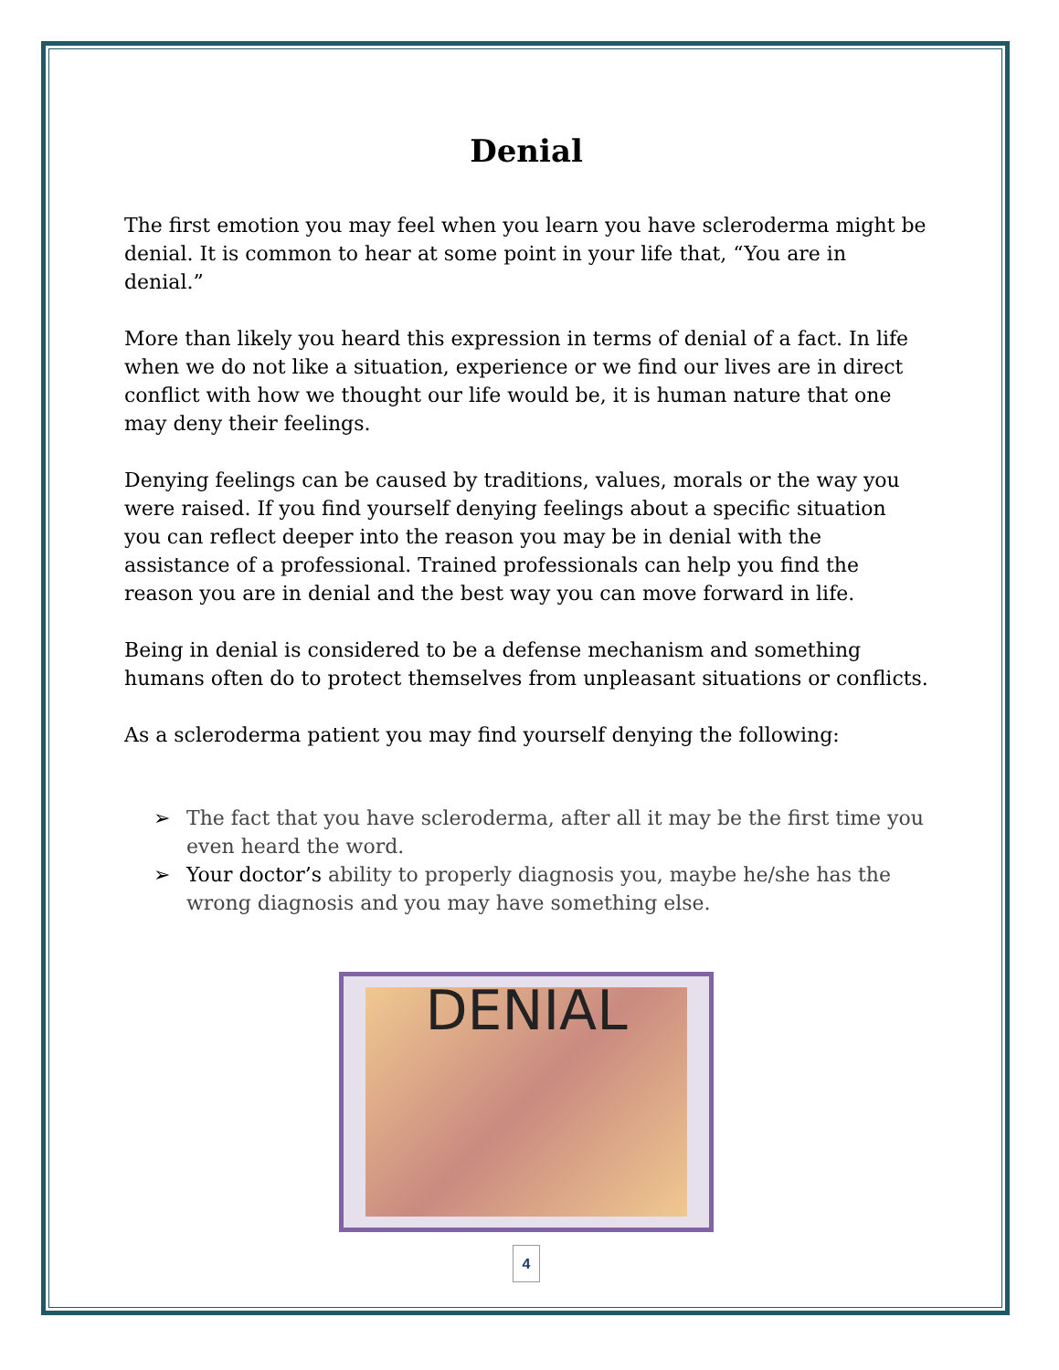Denial
The first emotion you may feel when you learn you have scleroderma might be denial. It is common to hear at some point in your life that, “You are in denial.”
More than likely you heard this expression in terms of denial of a fact. In life when we do not like a situation, experience or we find our lives are in direct conflict with how we thought our life would be, it is human nature that one may deny their feelings.
Denying feelings can be caused by traditions, values, morals or the way you were raised. If you find yourself denying feelings about a specific situation you can reflect deeper into the reason you may be in denial with the assistance of a professional. Trained professionals can help you find the reason you are in denial and the best way you can move forward in life.
Being in denial is considered to be a defense mechanism and something humans often do to protect themselves from unpleasant situations or conflicts.
As a scleroderma patient you may find yourself denying the following:
➢ The fact that you have scleroderma, after all it may be the first time you even heard the word.
➢ Your doctor’s ability to properly diagnosis you, maybe he/she has the wrong diagnosis and you may have something else.
DENIAL
4